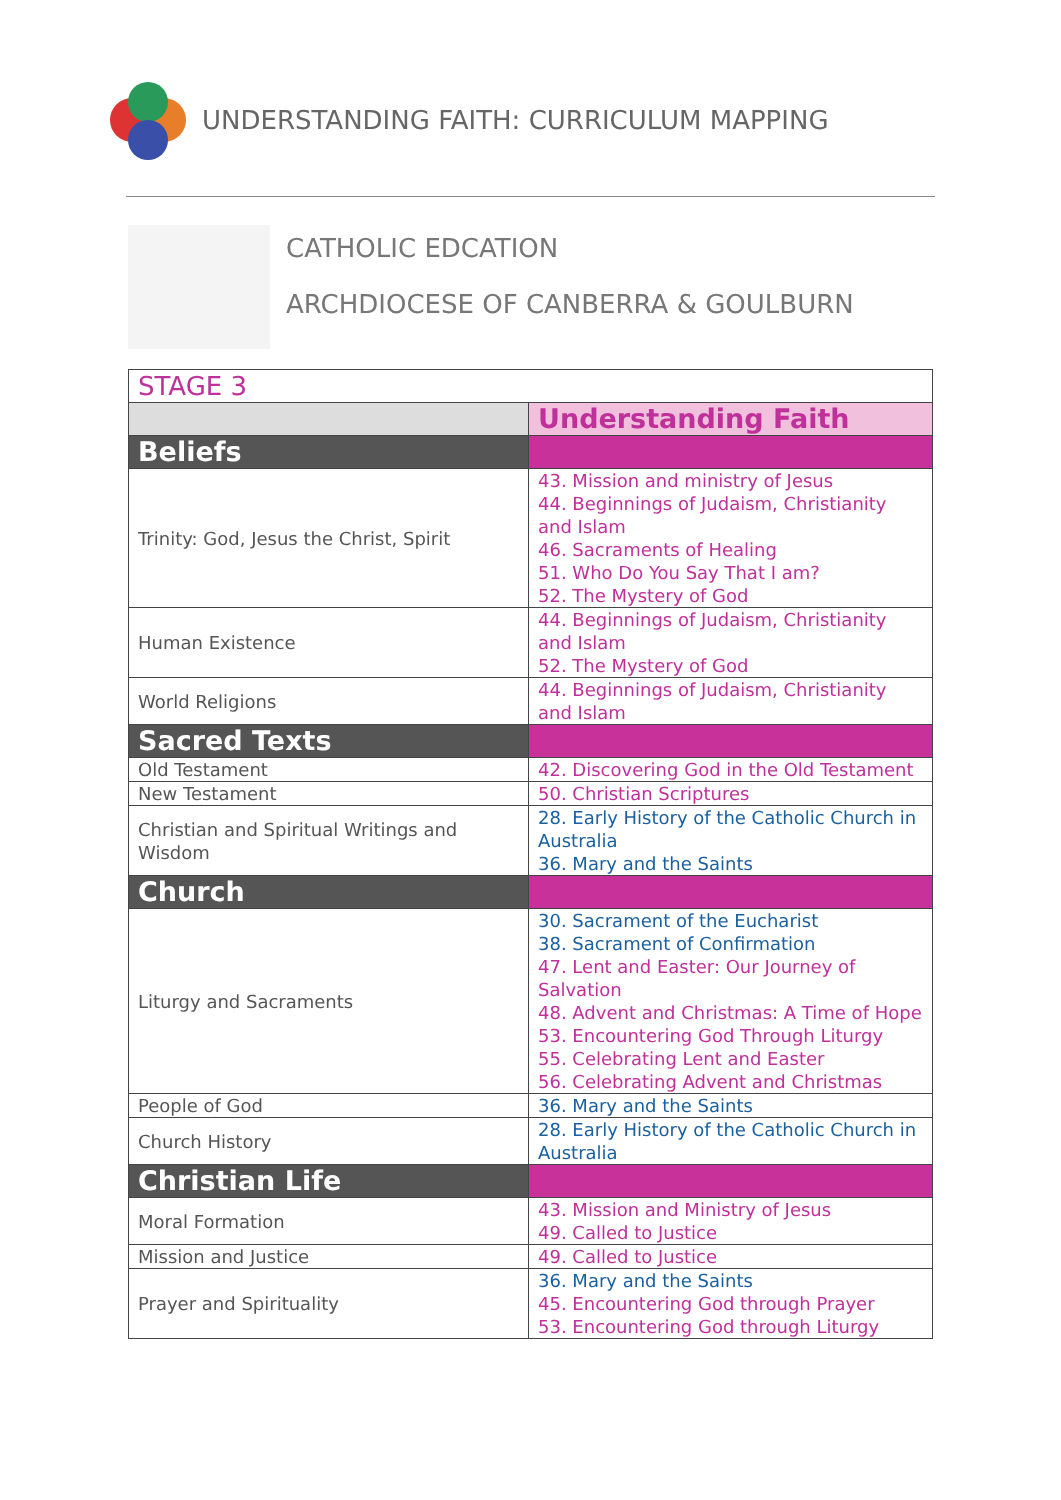UNDERSTANDING FAITH: CURRICULUM MAPPING
CATHOLIC EDCATION
ARCHDIOCESE OF CANBERRA & GOULBURN
| STAGE 3 | |
| --- | --- |
| | Understanding Faith |
| Beliefs | |
| Trinity: God, Jesus the Christ, Spirit | 43. Mission and ministry of Jesus 44. Beginnings of Judaism, Christianity and Islam 46. Sacraments of Healing 51. Who Do You Say That I am? 52. The Mystery of God |
| Human Existence | 44. Beginnings of Judaism, Christianity and Islam 52. The Mystery of God |
| World Religions | 44. Beginnings of Judaism, Christianity and Islam |
| Sacred Texts | |
| Old Testament | 42. Discovering God in the Old Testament |
| New Testament | 50. Christian Scriptures |
| Christian and Spiritual Writings and Wisdom | 28. Early History of the Catholic Church in Australia 36. Mary and the Saints |
| Church | |
| Liturgy and Sacraments | 30. Sacrament of the Eucharist 38. Sacrament of Confirmation 47. Lent and Easter: Our Journey of Salvation 48. Advent and Christmas: A Time of Hope 53. Encountering God Through Liturgy 55. Celebrating Lent and Easter 56. Celebrating Advent and Christmas |
| People of God | 36. Mary and the Saints |
| Church History | 28. Early History of the Catholic Church in Australia |
| Christian Life | |
| Moral Formation | 43. Mission and Ministry of Jesus 49. Called to Justice |
| Mission and Justice | 49. Called to Justice |
| Prayer and Spirituality | 36. Mary and the Saints 45. Encountering God through Prayer 53. Encountering God through Liturgy |